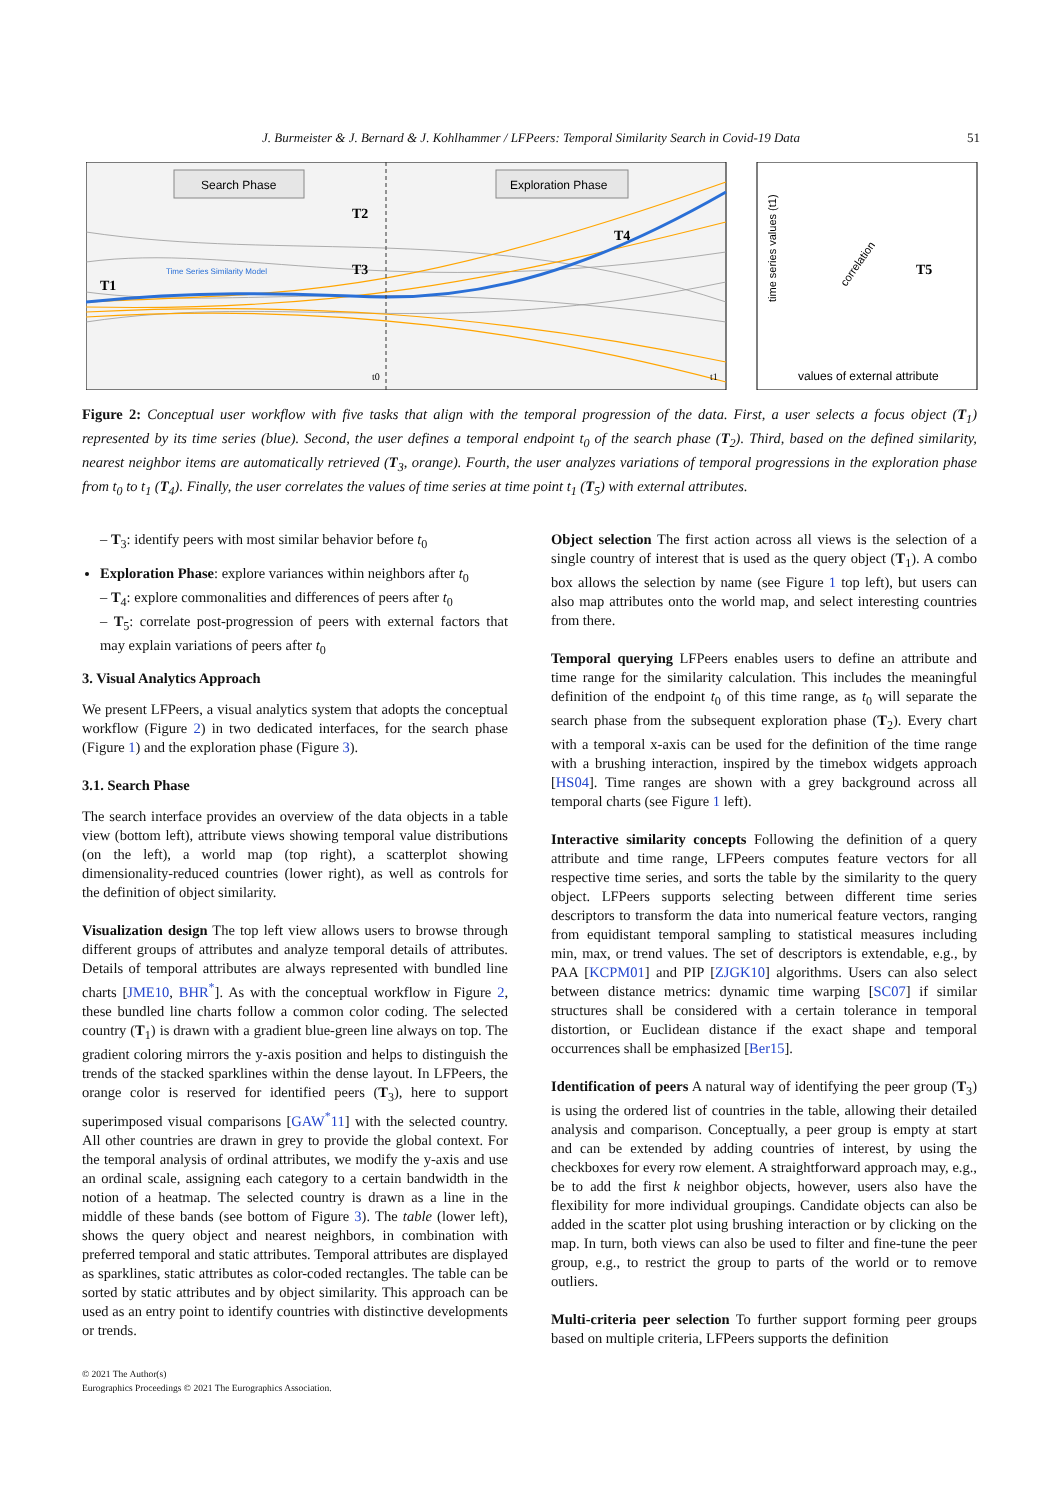J. Burmeister & J. Bernard & J. Kohlhammer / LFPeers: Temporal Similarity Search in Covid-19 Data 51
Search Phase
Exploration Phase
T1
T2
T3
T4
T5
Time Series Similarity Model
t0
t1
time series values (t1)
correlation
values of external attribute
Figure 2: Conceptual user workflow with five tasks that align with the temporal progression of the data. First, a user selects a focus object (T<sub>1</sub>) represented by its time series (blue). Second, the user defines a temporal endpoint t<sub>0</sub> of the search phase (T<sub>2</sub>). Third, based on the defined similarity, nearest neighbor items are automatically retrieved (T<sub>3</sub>, orange). Fourth, the user analyzes variations of temporal progressions in the exploration phase from t<sub>0</sub> to t<sub>1</sub> (T<sub>4</sub>). Finally, the user correlates the values of time series at time point t<sub>1</sub> (T<sub>5</sub>) with external attributes.
– T<sub>3</sub>: identify peers with most similar behavior before t<sub>0</sub>
Exploration Phase: explore variances within neighbors after t<sub>0</sub>
– T<sub>4</sub>: explore commonalities and differences of peers after t<sub>0</sub>
– T<sub>5</sub>: correlate post-progression of peers with external factors that may explain variations of peers after t<sub>0</sub>
3. Visual Analytics Approach
We present LFPeers, a visual analytics system that adopts the conceptual workflow (Figure 2) in two dedicated interfaces, for the search phase (Figure 1) and the exploration phase (Figure 3).
3.1. Search Phase
The search interface provides an overview of the data objects in a table view (bottom left), attribute views showing temporal value distributions (on the left), a world map (top right), a scatterplot showing dimensionality-reduced countries (lower right), as well as controls for the definition of object similarity.
Visualization design The top left view allows users to browse through different groups of attributes and analyze temporal details of attributes. Details of temporal attributes are always represented with bundled line charts [JME10, BHR<sup>*</sup>]. As with the conceptual workflow in Figure 2, these bundled line charts follow a common color coding. The selected country (T<sub>1</sub>) is drawn with a gradient blue-green line always on top. The gradient coloring mirrors the y-axis position and helps to distinguish the trends of the stacked sparklines within the dense layout. In LFPeers, the orange color is reserved for identified peers (T<sub>3</sub>), here to support superimposed visual comparisons [GAW<sup>*</sup>11] with the selected country. All other countries are drawn in grey to provide the global context. For the temporal analysis of ordinal attributes, we modify the y-axis and use an ordinal scale, assigning each category to a certain bandwidth in the notion of a heatmap. The selected country is drawn as a line in the middle of these bands (see bottom of Figure 3). The table (lower left), shows the query object and nearest neighbors, in combination with preferred temporal and static attributes. Temporal attributes are displayed as sparklines, static attributes as color-coded rectangles. The table can be sorted by static attributes and by object similarity. This approach can be used as an entry point to identify countries with distinctive developments or trends.
Object selection The first action across all views is the selection of a single country of interest that is used as the query object (T<sub>1</sub>). A combo box allows the selection by name (see Figure 1 top left), but users can also map attributes onto the world map, and select interesting countries from there.
Temporal querying LFPeers enables users to define an attribute and time range for the similarity calculation. This includes the meaningful definition of the endpoint t<sub>0</sub> of this time range, as t<sub>0</sub> will separate the search phase from the subsequent exploration phase (T<sub>2</sub>). Every chart with a temporal x-axis can be used for the definition of the time range with a brushing interaction, inspired by the timebox widgets approach [HS04]. Time ranges are shown with a grey background across all temporal charts (see Figure 1 left).
Interactive similarity concepts Following the definition of a query attribute and time range, LFPeers computes feature vectors for all respective time series, and sorts the table by the similarity to the query object. LFPeers supports selecting between different time series descriptors to transform the data into numerical feature vectors, ranging from equidistant temporal sampling to statistical measures including min, max, or trend values. The set of descriptors is extendable, e.g., by PAA [KCPM01] and PIP [ZJGK10] algorithms. Users can also select between distance metrics: dynamic time warping [SC07] if similar structures shall be considered with a certain tolerance in temporal distortion, or Euclidean distance if the exact shape and temporal occurrences shall be emphasized [Ber15].
Identification of peers A natural way of identifying the peer group (T<sub>3</sub>) is using the ordered list of countries in the table, allowing their detailed analysis and comparison. Conceptually, a peer group is empty at start and can be extended by adding countries of interest, by using the checkboxes for every row element. A straightforward approach may, e.g., be to add the first k neighbor objects, however, users also have the flexibility for more individual groupings. Candidate objects can also be added in the scatter plot using brushing interaction or by clicking on the map. In turn, both views can also be used to filter and fine-tune the peer group, e.g., to restrict the group to parts of the world or to remove outliers.
Multi-criteria peer selection To further support forming peer groups based on multiple criteria, LFPeers supports the definition
© 2021 The Author(s)
Eurographics Proceedings © 2021 The Eurographics Association.